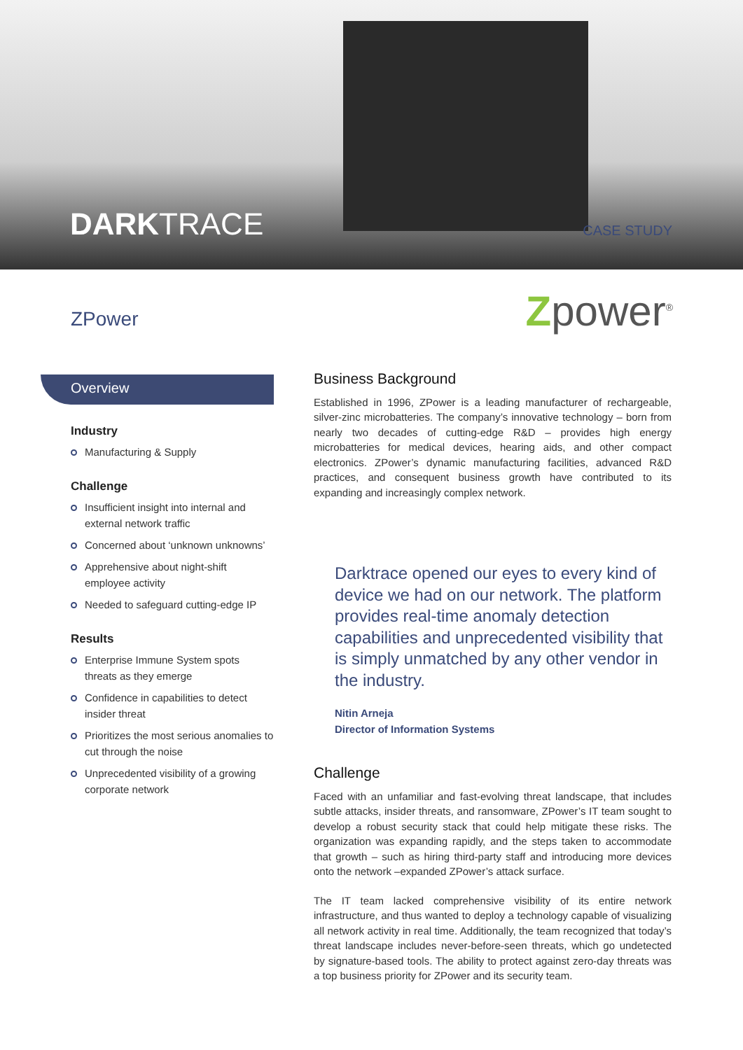DARKTRACE CASE STUDY
ZPower Zpower<sup>®</sup>
Overview
Industry
Manufacturing & Supply
Challenge
Insufficient insight into internal and external network traffic
Concerned about ‘unknown unknowns’
Apprehensive about night-shift employee activity
Needed to safeguard cutting-edge IP
Results
Enterprise Immune System spots threats as they emerge
Confidence in capabilities to detect insider threat
Prioritizes the most serious anomalies to cut through the noise
Unprecedented visibility of a growing corporate network
Business Background
Established in 1996, ZPower is a leading manufacturer of rechargeable, silver-zinc microbatteries. The company’s innovative technology – born from nearly two decades of cutting-edge R&D – provides high energy microbatteries for medical devices, hearing aids, and other compact electronics. ZPower’s dynamic manufacturing facilities, advanced R&D practices, and consequent business growth have contributed to its expanding and increasingly complex network.
Darktrace opened our eyes to every kind of device we had on our network. The platform provides real-time anomaly detection capabilities and unprecedented visibility that is simply unmatched by any other vendor in the industry.
Nitin Arneja
Director of Information Systems
Challenge
Faced with an unfamiliar and fast-evolving threat landscape, that includes subtle attacks, insider threats, and ransomware, ZPower’s IT team sought to develop a robust security stack that could help mitigate these risks. The organization was expanding rapidly, and the steps taken to accommodate that growth – such as hiring third-party staff and introducing more devices onto the network –expanded ZPower’s attack surface.
The IT team lacked comprehensive visibility of its entire network infrastructure, and thus wanted to deploy a technology capable of visualizing all network activity in real time. Additionally, the team recognized that today’s threat landscape includes never-before-seen threats, which go undetected by signature-based tools. The ability to protect against zero-day threats was a top business priority for ZPower and its security team.